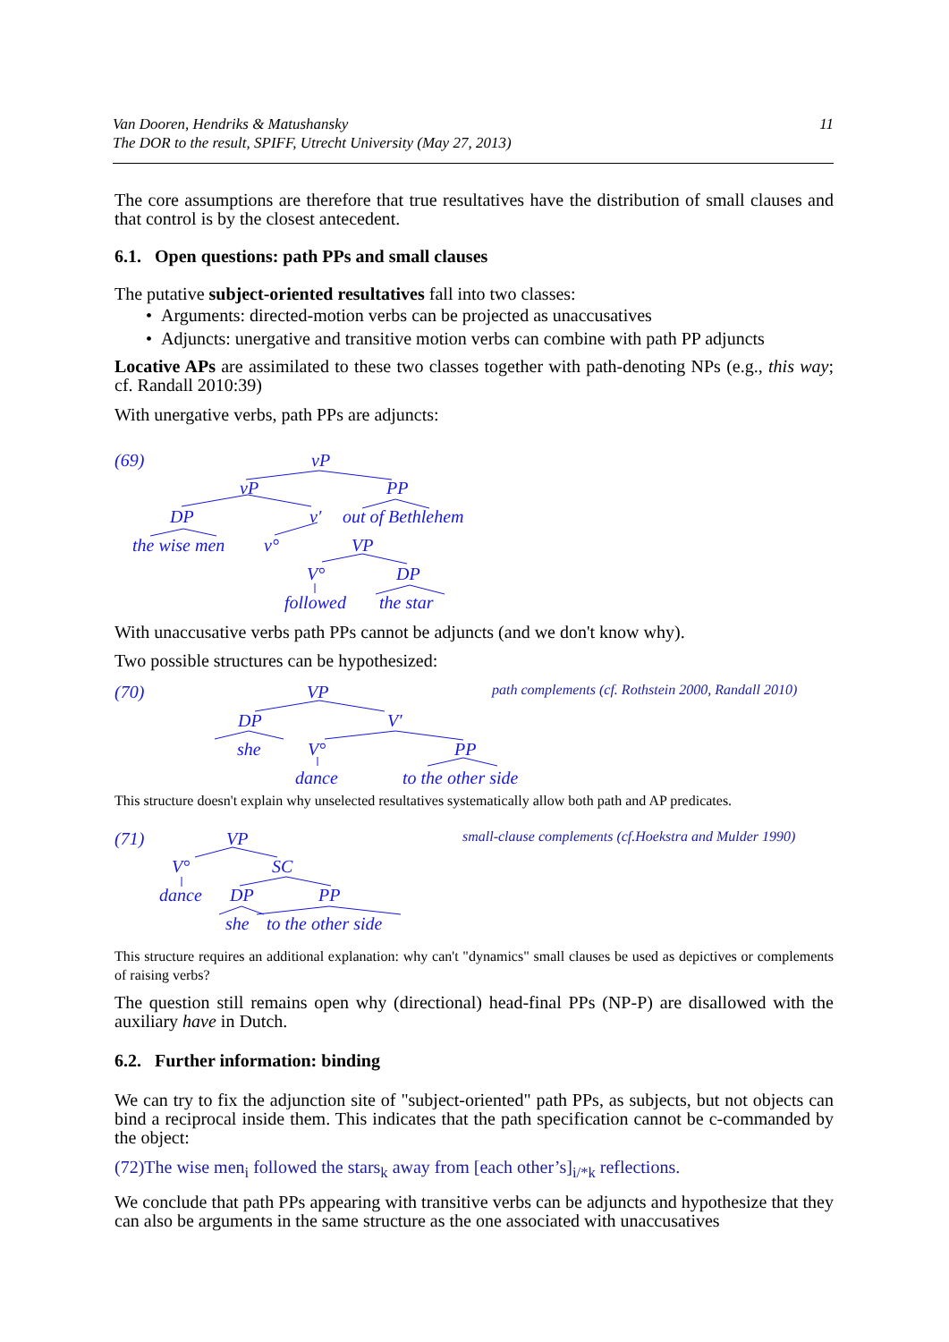11 Van Dooren, Hendriks & Matushansky
The DOR to the result, SPIFF, Utrecht University (May 27, 2013)
The core assumptions are therefore that true resultatives have the distribution of small clauses and that control is by the closest antecedent.
6.1. Open questions: path PPs and small clauses
The putative subject-oriented resultatives fall into two classes:
• Arguments: directed-motion verbs can be projected as unaccusatives
• Adjuncts: unergative and transitive motion verbs can combine with path PP adjuncts
Locative APs are assimilated to these two classes together with path-denoting NPs (e.g., this way; cf. Randall 2010:39)
With unergative verbs, path PPs are adjuncts:
(69) vP
vP PP
DP v′ out of Bethlehem
the wise men v° VP
V° DP
followed the star
With unaccusative verbs path PPs cannot be adjuncts (and we don't know why).
Two possible structures can be hypothesized:
(70) VP path complements (cf. Rothstein 2000, Randall 2010)
DP V′
she V° PP
dance to the other side
This structure doesn't explain why unselected resultatives systematically allow both path and AP predicates.
(71) VP small-clause complements (cf.Hoekstra and Mulder 1990)
V° SC
dance DP PP
she to the other side
This structure requires an additional explanation: why can't "dynamics" small clauses be used as depictives or complements of raising verbs?
The question still remains open why (directional) head-final PPs (NP-P) are disallowed with the auxiliary have in Dutch.
6.2. Further information: binding
We can try to fix the adjunction site of "subject-oriented" path PPs, as subjects, but not objects can bind a reciprocal inside them. This indicates that the path specification cannot be c-commanded by the object:
(72)The wise men<sub>i</sub> followed the stars<sub>k</sub> away from [each other’s]<sub>i/*k</sub> reflections.
We conclude that path PPs appearing with transitive verbs can be adjuncts and hypothesize that they can also be arguments in the same structure as the one associated with unaccusatives